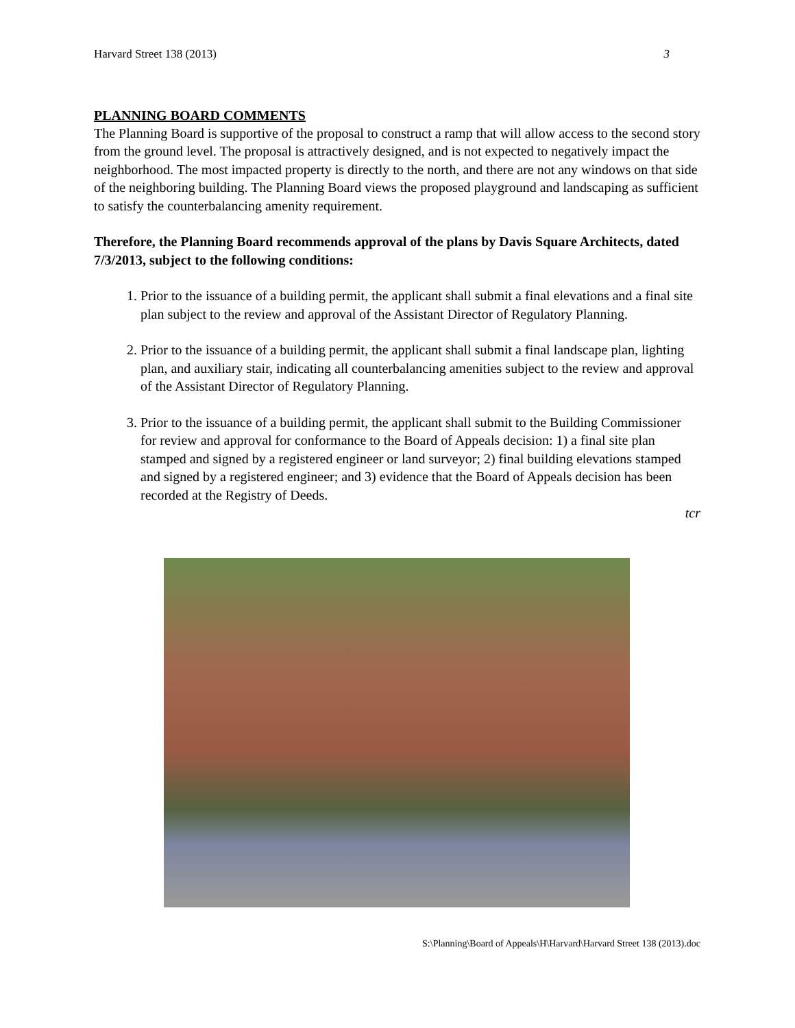Harvard Street 138 (2013) 3
PLANNING BOARD COMMENTS
The Planning Board is supportive of the proposal to construct a ramp that will allow access to the second story from the ground level. The proposal is attractively designed, and is not expected to negatively impact the neighborhood. The most impacted property is directly to the north, and there are not any windows on that side of the neighboring building. The Planning Board views the proposed playground and landscaping as sufficient to satisfy the counterbalancing amenity requirement.
Therefore, the Planning Board recommends approval of the plans by Davis Square Architects, dated 7/3/2013, subject to the following conditions:
1. Prior to the issuance of a building permit, the applicant shall submit a final elevations and a final site plan subject to the review and approval of the Assistant Director of Regulatory Planning.
2. Prior to the issuance of a building permit, the applicant shall submit a final landscape plan, lighting plan, and auxiliary stair, indicating all counterbalancing amenities subject to the review and approval of the Assistant Director of Regulatory Planning.
3. Prior to the issuance of a building permit, the applicant shall submit to the Building Commissioner for review and approval for conformance to the Board of Appeals decision: 1) a final site plan stamped and signed by a registered engineer or land surveyor; 2) final building elevations stamped and signed by a registered engineer; and 3) evidence that the Board of Appeals decision has been recorded at the Registry of Deeds.
tcr
S:\Planning\Board of Appeals\H\Harvard\Harvard Street 138 (2013).doc